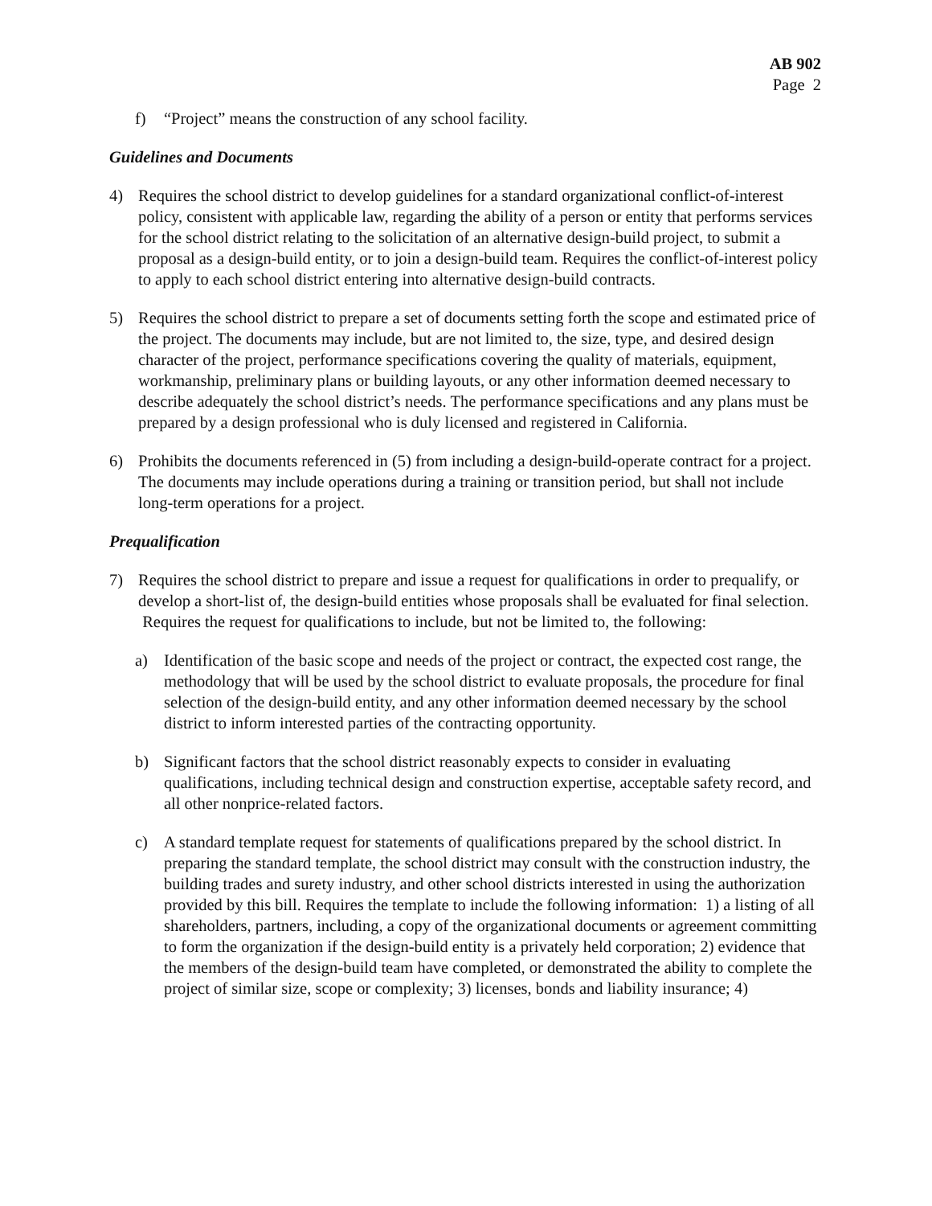AB 902
Page 2
f) “Project” means the construction of any school facility.
Guidelines and Documents
4) Requires the school district to develop guidelines for a standard organizational conflict-of-interest policy, consistent with applicable law, regarding the ability of a person or entity that performs services for the school district relating to the solicitation of an alternative design-build project, to submit a proposal as a design-build entity, or to join a design-build team. Requires the conflict-of-interest policy to apply to each school district entering into alternative design-build contracts.
5) Requires the school district to prepare a set of documents setting forth the scope and estimated price of the project. The documents may include, but are not limited to, the size, type, and desired design character of the project, performance specifications covering the quality of materials, equipment, workmanship, preliminary plans or building layouts, or any other information deemed necessary to describe adequately the school district’s needs. The performance specifications and any plans must be prepared by a design professional who is duly licensed and registered in California.
6) Prohibits the documents referenced in (5) from including a design-build-operate contract for a project. The documents may include operations during a training or transition period, but shall not include long-term operations for a project.
Prequalification
7) Requires the school district to prepare and issue a request for qualifications in order to prequalify, or develop a short-list of, the design-build entities whose proposals shall be evaluated for final selection. Requires the request for qualifications to include, but not be limited to, the following:
a) Identification of the basic scope and needs of the project or contract, the expected cost range, the methodology that will be used by the school district to evaluate proposals, the procedure for final selection of the design-build entity, and any other information deemed necessary by the school district to inform interested parties of the contracting opportunity.
b) Significant factors that the school district reasonably expects to consider in evaluating qualifications, including technical design and construction expertise, acceptable safety record, and all other nonprice-related factors.
c) A standard template request for statements of qualifications prepared by the school district. In preparing the standard template, the school district may consult with the construction industry, the building trades and surety industry, and other school districts interested in using the authorization provided by this bill. Requires the template to include the following information: 1) a listing of all shareholders, partners, including, a copy of the organizational documents or agreement committing to form the organization if the design-build entity is a privately held corporation; 2) evidence that the members of the design-build team have completed, or demonstrated the ability to complete the project of similar size, scope or complexity; 3) licenses, bonds and liability insurance; 4)